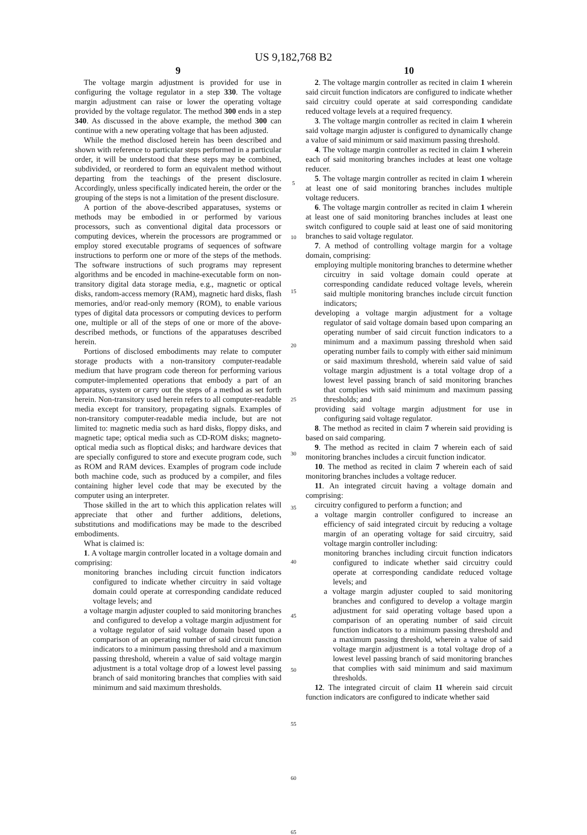US 9,182,768 B2
9
The voltage margin adjustment is provided for use in configuring the voltage regulator in a step 330. The voltage margin adjustment can raise or lower the operating voltage provided by the voltage regulator. The method 300 ends in a step 340. As discussed in the above example, the method 300 can continue with a new operating voltage that has been adjusted.
While the method disclosed herein has been described and shown with reference to particular steps performed in a particular order, it will be understood that these steps may be combined, subdivided, or reordered to form an equivalent method without departing from the teachings of the present disclosure. Accordingly, unless specifically indicated herein, the order or the grouping of the steps is not a limitation of the present disclosure.
A portion of the above-described apparatuses, systems or methods may be embodied in or performed by various processors, such as conventional digital data processors or computing devices, wherein the processors are programmed or employ stored executable programs of sequences of software instructions to perform one or more of the steps of the methods. The software instructions of such programs may represent algorithms and be encoded in machine-executable form on non-transitory digital data storage media, e.g., magnetic or optical disks, random-access memory (RAM), magnetic hard disks, flash memories, and/or read-only memory (ROM), to enable various types of digital data processors or computing devices to perform one, multiple or all of the steps of one or more of the above-described methods, or functions of the apparatuses described herein.
Portions of disclosed embodiments may relate to computer storage products with a non-transitory computer-readable medium that have program code thereon for performing various computer-implemented operations that embody a part of an apparatus, system or carry out the steps of a method as set forth herein. Non-transitory used herein refers to all computer-readable media except for transitory, propagating signals. Examples of non-transitory computer-readable media include, but are not limited to: magnetic media such as hard disks, floppy disks, and magnetic tape; optical media such as CD-ROM disks; magneto-optical media such as floptical disks; and hardware devices that are specially configured to store and execute program code, such as ROM and RAM devices. Examples of program code include both machine code, such as produced by a compiler, and files containing higher level code that may be executed by the computer using an interpreter.
Those skilled in the art to which this application relates will appreciate that other and further additions, deletions, substitutions and modifications may be made to the described embodiments.
What is claimed is:
1. A voltage margin controller located in a voltage domain and comprising:
monitoring branches including circuit function indicators configured to indicate whether circuitry in said voltage domain could operate at corresponding candidate reduced voltage levels; and
a voltage margin adjuster coupled to said monitoring branches and configured to develop a voltage margin adjustment for a voltage regulator of said voltage domain based upon a comparison of an operating number of said circuit function indicators to a minimum passing threshold and a maximum passing threshold, wherein a value of said voltage margin adjustment is a total voltage drop of a lowest level passing branch of said monitoring branches that complies with said minimum and said maximum thresholds.
5
10
15
20
25
30
35
40
45
50
55
60
65
10
2. The voltage margin controller as recited in claim 1 wherein said circuit function indicators are configured to indicate whether said circuitry could operate at said corresponding candidate reduced voltage levels at a required frequency.
3. The voltage margin controller as recited in claim 1 wherein said voltage margin adjuster is configured to dynamically change a value of said minimum or said maximum passing threshold.
4. The voltage margin controller as recited in claim 1 wherein each of said monitoring branches includes at least one voltage reducer.
5. The voltage margin controller as recited in claim 1 wherein at least one of said monitoring branches includes multiple voltage reducers.
6. The voltage margin controller as recited in claim 1 wherein at least one of said monitoring branches includes at least one switch configured to couple said at least one of said monitoring branches to said voltage regulator.
7. A method of controlling voltage margin for a voltage domain, comprising:
employing multiple monitoring branches to determine whether circuitry in said voltage domain could operate at corresponding candidate reduced voltage levels, wherein said multiple monitoring branches include circuit function indicators;
developing a voltage margin adjustment for a voltage regulator of said voltage domain based upon comparing an operating number of said circuit function indicators to a minimum and a maximum passing threshold when said operating number fails to comply with either said minimum or said maximum threshold, wherein said value of said voltage margin adjustment is a total voltage drop of a lowest level passing branch of said monitoring branches that complies with said minimum and maximum passing thresholds; and
providing said voltage margin adjustment for use in configuring said voltage regulator.
8. The method as recited in claim 7 wherein said providing is based on said comparing.
9. The method as recited in claim 7 wherein each of said monitoring branches includes a circuit function indicator.
10. The method as recited in claim 7 wherein each of said monitoring branches includes a voltage reducer.
11. An integrated circuit having a voltage domain and comprising:
circuitry configured to perform a function; and
a voltage margin controller configured to increase an efficiency of said integrated circuit by reducing a voltage margin of an operating voltage for said circuitry, said voltage margin controller including:
monitoring branches including circuit function indicators configured to indicate whether said circuitry could operate at corresponding candidate reduced voltage levels; and
a voltage margin adjuster coupled to said monitoring branches and configured to develop a voltage margin adjustment for said operating voltage based upon a comparison of an operating number of said circuit function indicators to a minimum passing threshold and a maximum passing threshold, wherein a value of said voltage margin adjustment is a total voltage drop of a lowest level passing branch of said monitoring branches that complies with said minimum and said maximum thresholds.
12. The integrated circuit of claim 11 wherein said circuit function indicators are configured to indicate whether said